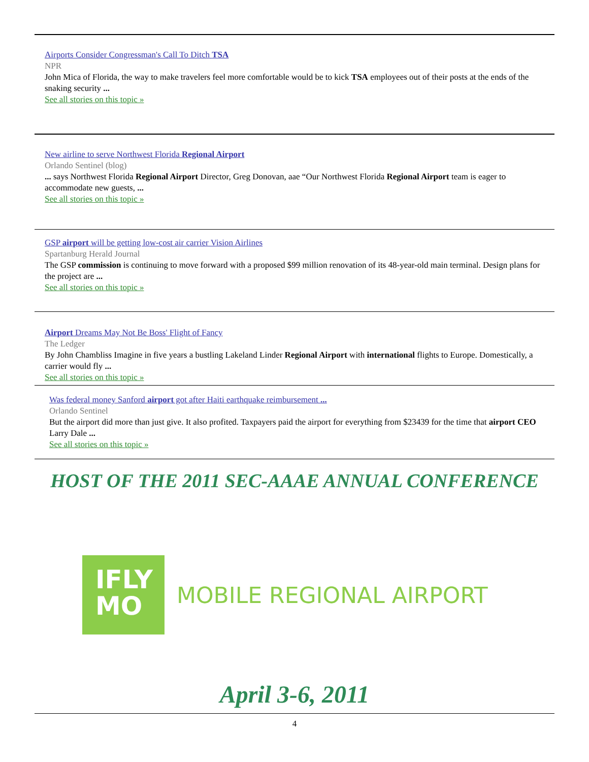Airports Consider Congressman's Call To Ditch TSA
NPR
John Mica of Florida, the way to make travelers feel more comfortable would be to kick TSA employees out of their posts at the ends of the snaking security ...
See all stories on this topic »
New airline to serve Northwest Florida Regional Airport
Orlando Sentinel (blog)
... says Northwest Florida Regional Airport Director, Greg Donovan, aae “Our Northwest Florida Regional Airport team is eager to accommodate new guests, ...
See all stories on this topic »
GSP airport will be getting low-cost air carrier Vision Airlines
Spartanburg Herald Journal
The GSP commission is continuing to move forward with a proposed $99 million renovation of its 48-year-old main terminal. Design plans for the project are ...
See all stories on this topic »
Airport Dreams May Not Be Boss' Flight of Fancy
The Ledger
By John Chambliss Imagine in five years a bustling Lakeland Linder Regional Airport with international flights to Europe. Domestically, a carrier would fly ...
See all stories on this topic »
Was federal money Sanford airport got after Haiti earthquake reimbursement ...
Orlando Sentinel
But the airport did more than just give. It also profited. Taxpayers paid the airport for everything from $23439 for the time that airport CEO Larry Dale ...
See all stories on this topic »
HOST OF THE 2011 SEC-AAAE ANNUAL CONFERENCE
IFLY
MO
MOBILE REGIONAL AIRPORT
April 3-6, 2011
4